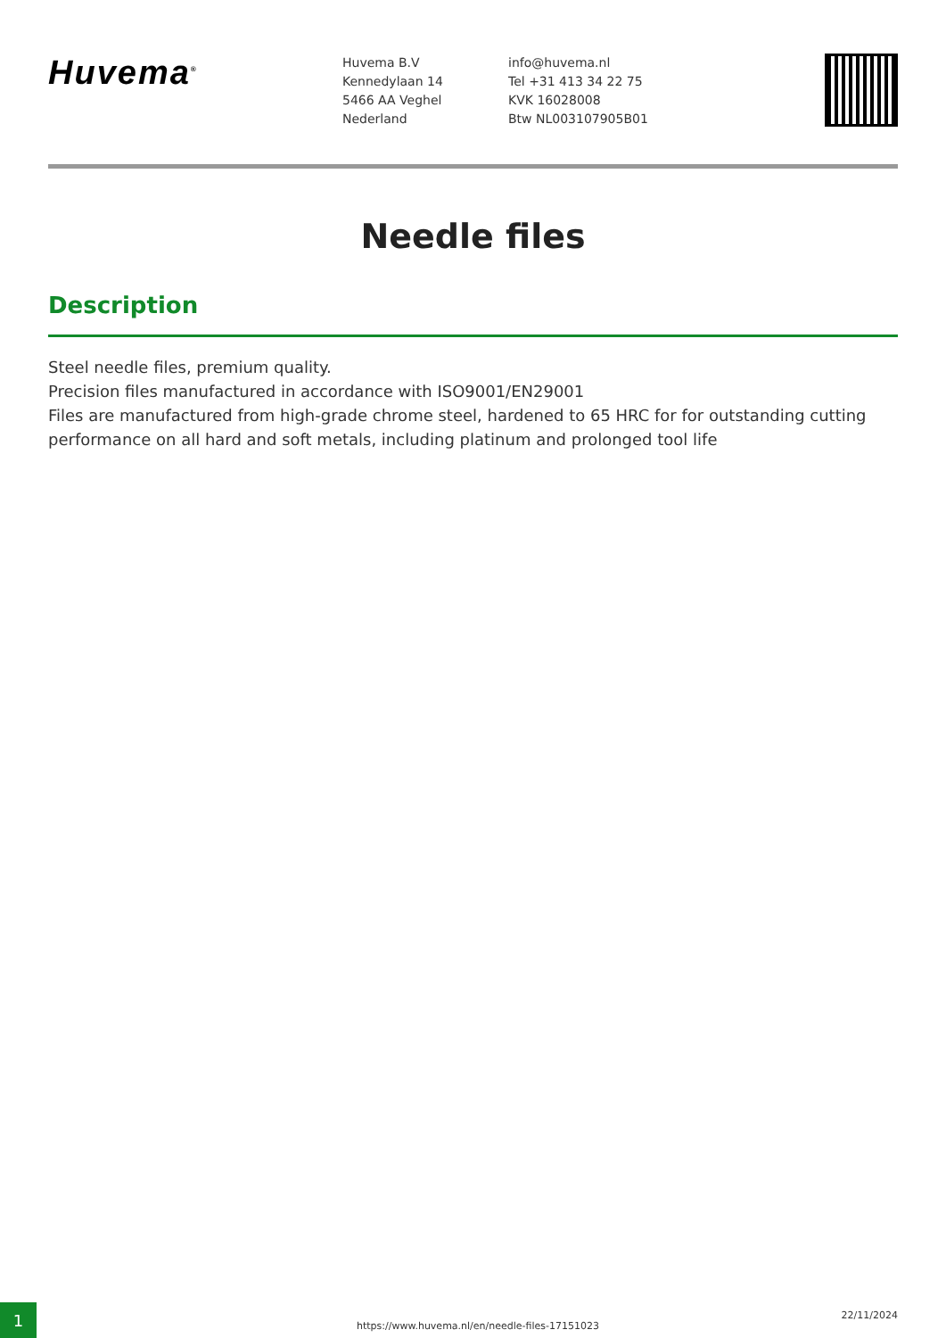Huvema<sup>®</sup>
Huvema B.V
Kennedylaan 14
5466 AA Veghel
Nederland
info@huvema.nl
Tel +31 413 34 22 75
KVK 16028008
Btw NL003107905B01
Needle files
Description
Steel needle files, premium quality.
Precision files manufactured in accordance with ISO9001/EN29001
Files are manufactured from high-grade chrome steel, hardened to 65 HRC for for outstanding cutting performance on all hard and soft metals, including platinum and prolonged tool life
1
https://www.huvema.nl/en/needle-files-17151023
22/11/2024